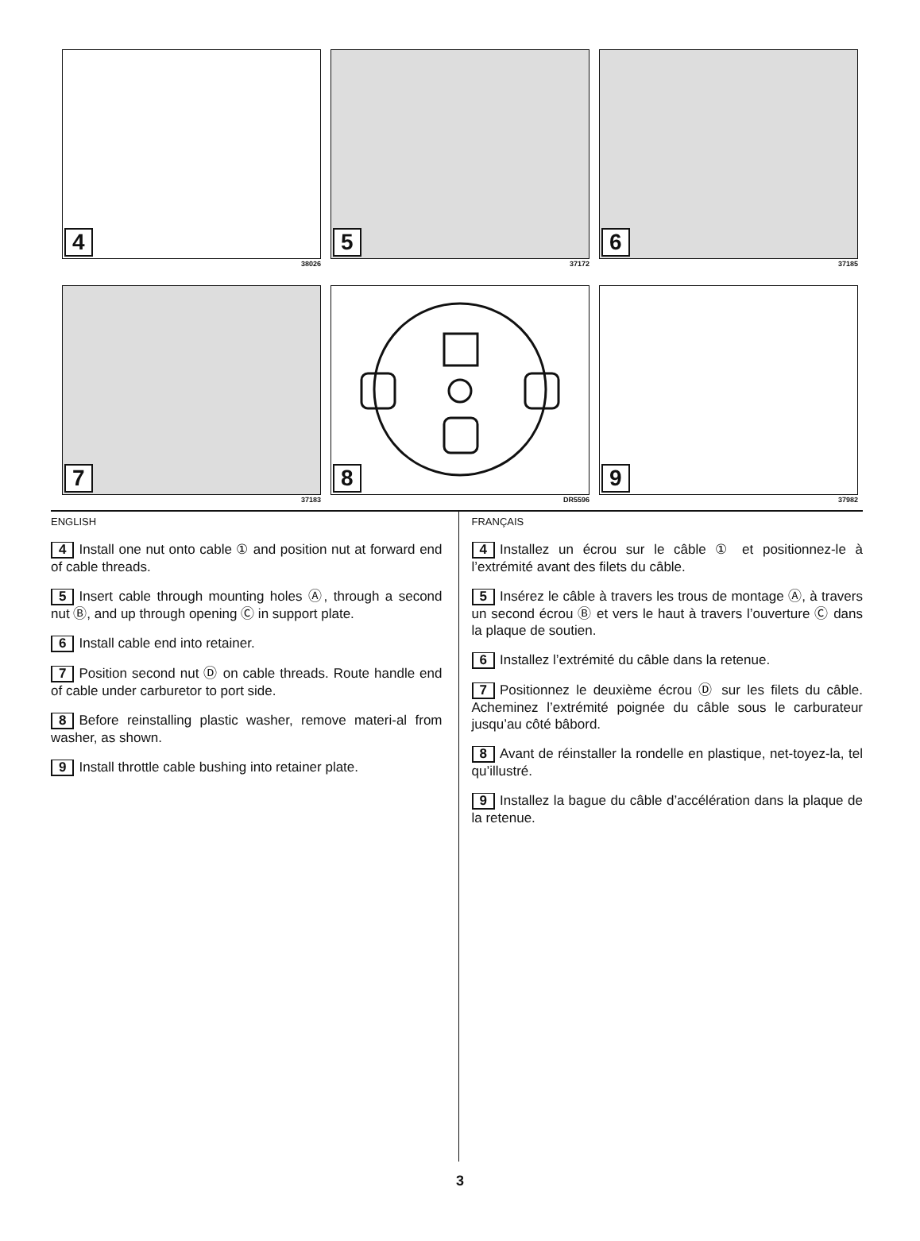4
38026
5
37172
6
37185
7
37183
8
DR5596
9
37982
ENGLISH
4 Install one nut onto cable ① and position nut at forward end of cable threads.
5 Insert cable through mounting holes Ⓐ, through a second nut Ⓑ, and up through opening Ⓒ in support plate.
6 Install cable end into retainer.
7 Position second nut Ⓓ on cable threads. Route handle end of cable under carburetor to port side.
8 Before reinstalling plastic washer, remove materi-al from washer, as shown.
9 Install throttle cable bushing into retainer plate.
FRANÇAIS
4 Installez un écrou sur le câble ① et positionnez-le à l’extrémité avant des filets du câble.
5 Insérez le câble à travers les trous de montage Ⓐ, à travers un second écrou Ⓑ et vers le haut à travers l’ouverture Ⓒ dans la plaque de soutien.
6 Installez l’extrémité du câble dans la retenue.
7 Positionnez le deuxième écrou Ⓓ sur les filets du câble. Acheminez l’extrémité poignée du câble sous le carburateur jusqu’au côté bâbord.
8 Avant de réinstaller la rondelle en plastique, net-toyez-la, tel qu’illustré.
9 Installez la bague du câble d’accélération dans la plaque de la retenue.
3